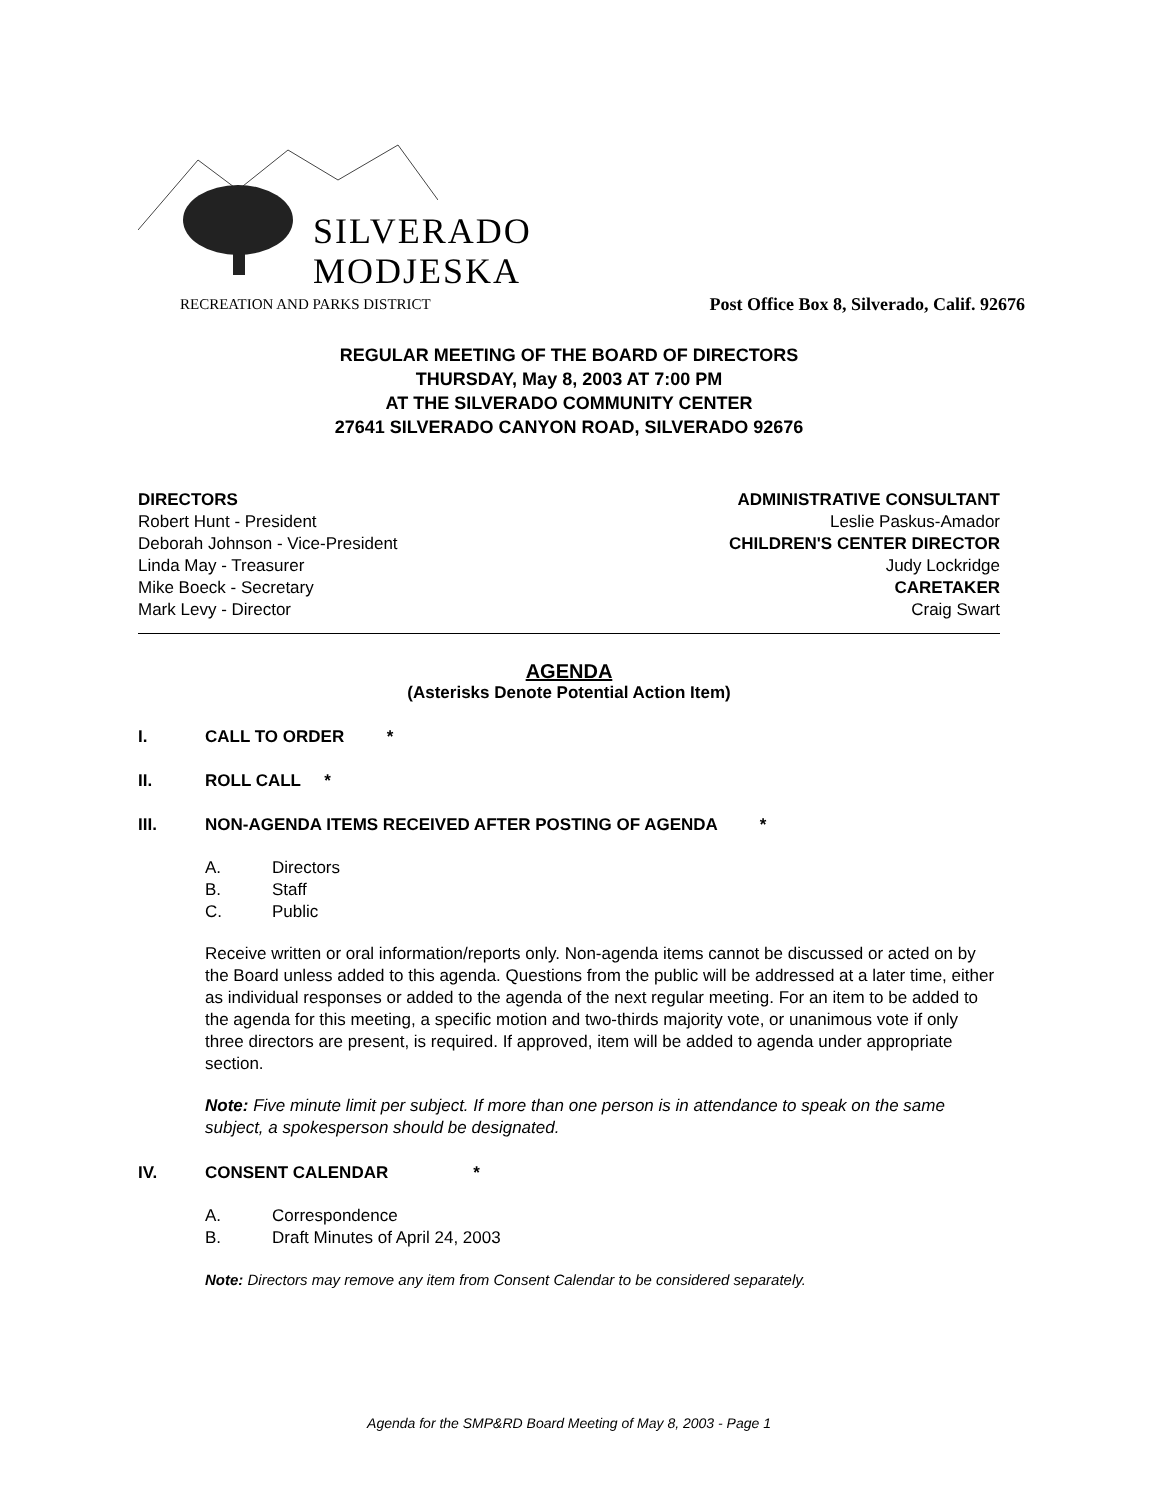SILVERADO
MODJESKA
RECREATION AND PARKS DISTRICT
Post Office Box 8, Silverado, Calif. 92676
REGULAR MEETING OF THE BOARD OF DIRECTORS
THURSDAY, May 8, 2003 AT 7:00 PM
AT THE SILVERADO COMMUNITY CENTER
27641 SILVERADO CANYON ROAD, SILVERADO 92676
DIRECTORS
Robert Hunt - President
Deborah Johnson - Vice-President
Linda May - Treasurer
Mike Boeck - Secretary
Mark Levy - Director
ADMINISTRATIVE CONSULTANT
Leslie Paskus-Amador
CHILDREN'S CENTER DIRECTOR
Judy Lockridge
CARETAKER
Craig Swart
AGENDA
(Asterisks Denote Potential Action Item)
I. CALL TO ORDER *
II. ROLL CALL *
III. NON-AGENDA ITEMS RECEIVED AFTER POSTING OF AGENDA *
A. Directors
B. Staff
C. Public
Receive written or oral information/reports only. Non-agenda items cannot be discussed or acted on by the Board unless added to this agenda. Questions from the public will be addressed at a later time, either as individual responses or added to the agenda of the next regular meeting. For an item to be added to the agenda for this meeting, a specific motion and two-thirds majority vote, or unanimous vote if only three directors are present, is required. If approved, item will be added to agenda under appropriate section.
Note: Five minute limit per subject. If more than one person is in attendance to speak on the same subject, a spokesperson should be designated.
IV. CONSENT CALENDAR *
A. Correspondence
B. Draft Minutes of April 24, 2003
Note: Directors may remove any item from Consent Calendar to be considered separately.
Agenda for the SMP&RD Board Meeting of May 8, 2003 - Page 1